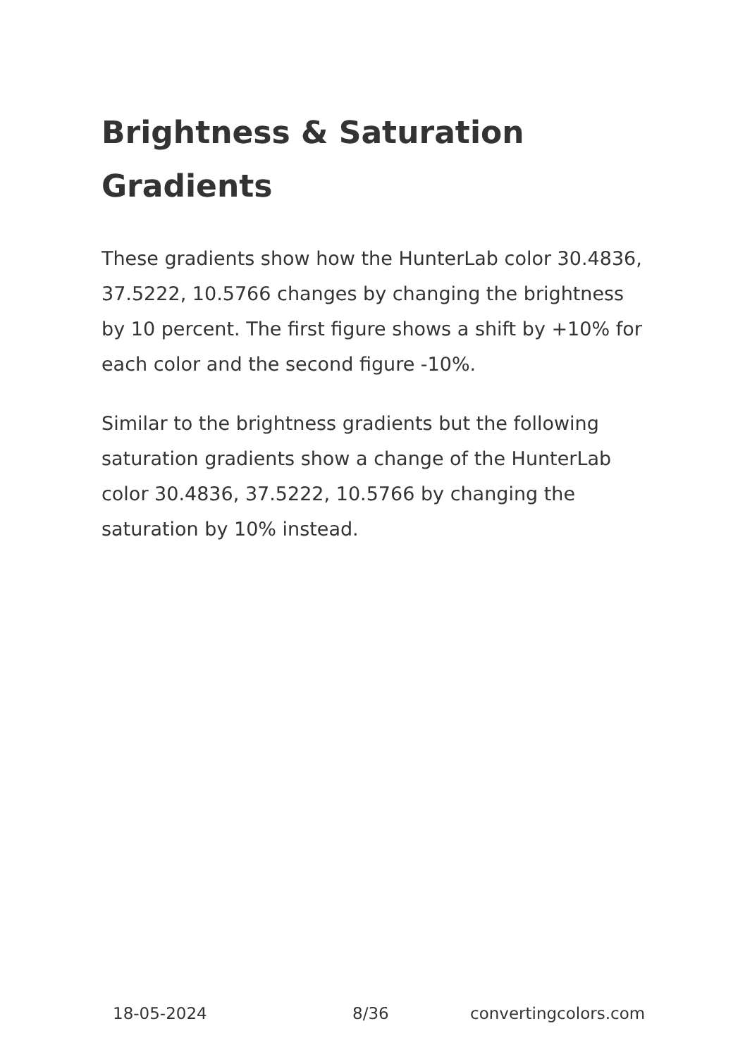Brightness & Saturation Gradients
These gradients show how the HunterLab color 30.4836, 37.5222, 10.5766 changes by changing the brightness by 10 percent. The first figure shows a shift by +10% for each color and the second figure -10%.
Similar to the brightness gradients but the following saturation gradients show a change of the HunterLab color 30.4836, 37.5222, 10.5766 by changing the saturation by 10% instead.
18-05-2024 8/36 convertingcolors.com